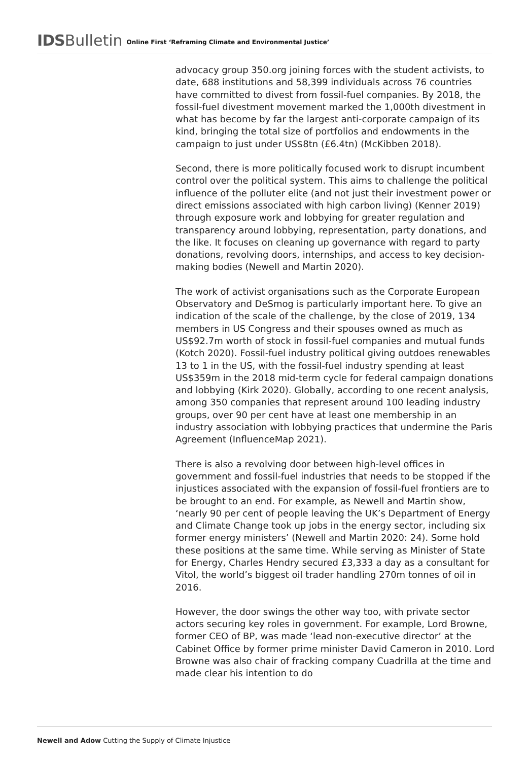IDS Bulletin Online First ‘Reframing Climate and Environmental Justice’
advocacy group 350.org joining forces with the student activists, to date, 688 institutions and 58,399 individuals across 76 countries have committed to divest from fossil-fuel companies. By 2018, the fossil-fuel divestment movement marked the 1,000th divestment in what has become by far the largest anti-corporate campaign of its kind, bringing the total size of portfolios and endowments in the campaign to just under US$8tn (£6.4tn) (McKibben 2018).
Second, there is more politically focused work to disrupt incumbent control over the political system. This aims to challenge the political influence of the polluter elite (and not just their investment power or direct emissions associated with high carbon living) (Kenner 2019) through exposure work and lobbying for greater regulation and transparency around lobbying, representation, party donations, and the like. It focuses on cleaning up governance with regard to party donations, revolving doors, internships, and access to key decision-making bodies (Newell and Martin 2020).
The work of activist organisations such as the Corporate European Observatory and DeSmog is particularly important here. To give an indication of the scale of the challenge, by the close of 2019, 134 members in US Congress and their spouses owned as much as US$92.7m worth of stock in fossil-fuel companies and mutual funds (Kotch 2020). Fossil-fuel industry political giving outdoes renewables 13 to 1 in the US, with the fossil-fuel industry spending at least US$359m in the 2018 mid-term cycle for federal campaign donations and lobbying (Kirk 2020). Globally, according to one recent analysis, among 350 companies that represent around 100 leading industry groups, over 90 per cent have at least one membership in an industry association with lobbying practices that undermine the Paris Agreement (InfluenceMap 2021).
There is also a revolving door between high-level offices in government and fossil-fuel industries that needs to be stopped if the injustices associated with the expansion of fossil-fuel frontiers are to be brought to an end. For example, as Newell and Martin show, ‘nearly 90 per cent of people leaving the UK’s Department of Energy and Climate Change took up jobs in the energy sector, including six former energy ministers’ (Newell and Martin 2020: 24). Some hold these positions at the same time. While serving as Minister of State for Energy, Charles Hendry secured £3,333 a day as a consultant for Vitol, the world’s biggest oil trader handling 270m tonnes of oil in 2016.
However, the door swings the other way too, with private sector actors securing key roles in government. For example, Lord Browne, former CEO of BP, was made ‘lead non-executive director’ at the Cabinet Office by former prime minister David Cameron in 2010. Lord Browne was also chair of fracking company Cuadrilla at the time and made clear his intention to do
Newell and Adow Cutting the Supply of Climate Injustice